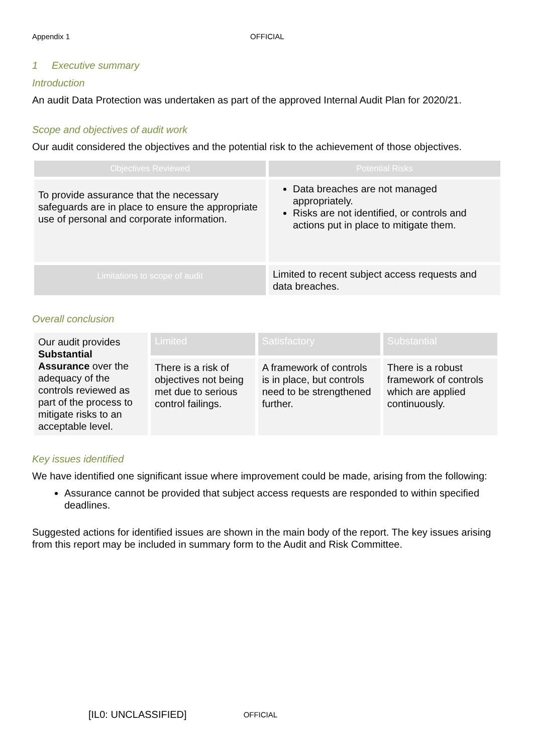Appendix 1 OFFICIAL
1 Executive summary
Introduction
An audit Data Protection was undertaken as part of the approved Internal Audit Plan for 2020/21.
Scope and objectives of audit work
Our audit considered the objectives and the potential risk to the achievement of those objectives.
| Objectives Reviewed | Potential Risks |
| --- | --- |
| To provide assurance that the necessary safeguards are in place to ensure the appropriate use of personal and corporate information. | Data breaches are not managed appropriately. Risks are not identified, or controls and actions put in place to mitigate them. |
| Limitations to scope of audit | Limited to recent subject access requests and data breaches. |
Overall conclusion
| Our audit provides Substantial Assurance over the adequacy of the controls reviewed as part of the process to mitigate risks to an acceptable level. | Limited | Satisfactory | Substantial |
| | There is a risk of objectives not being met due to serious control failings. | A framework of controls is in place, but controls need to be strengthened further. | There is a robust framework of controls which are applied continuously. |
Key issues identified
We have identified one significant issue where improvement could be made, arising from the following:
Assurance cannot be provided that subject access requests are responded to within specified deadlines.
Suggested actions for identified issues are shown in the main body of the report. The key issues arising from this report may be included in summary form to the Audit and Risk Committee.
[IL0: UNCLASSIFIED] OFFICIAL